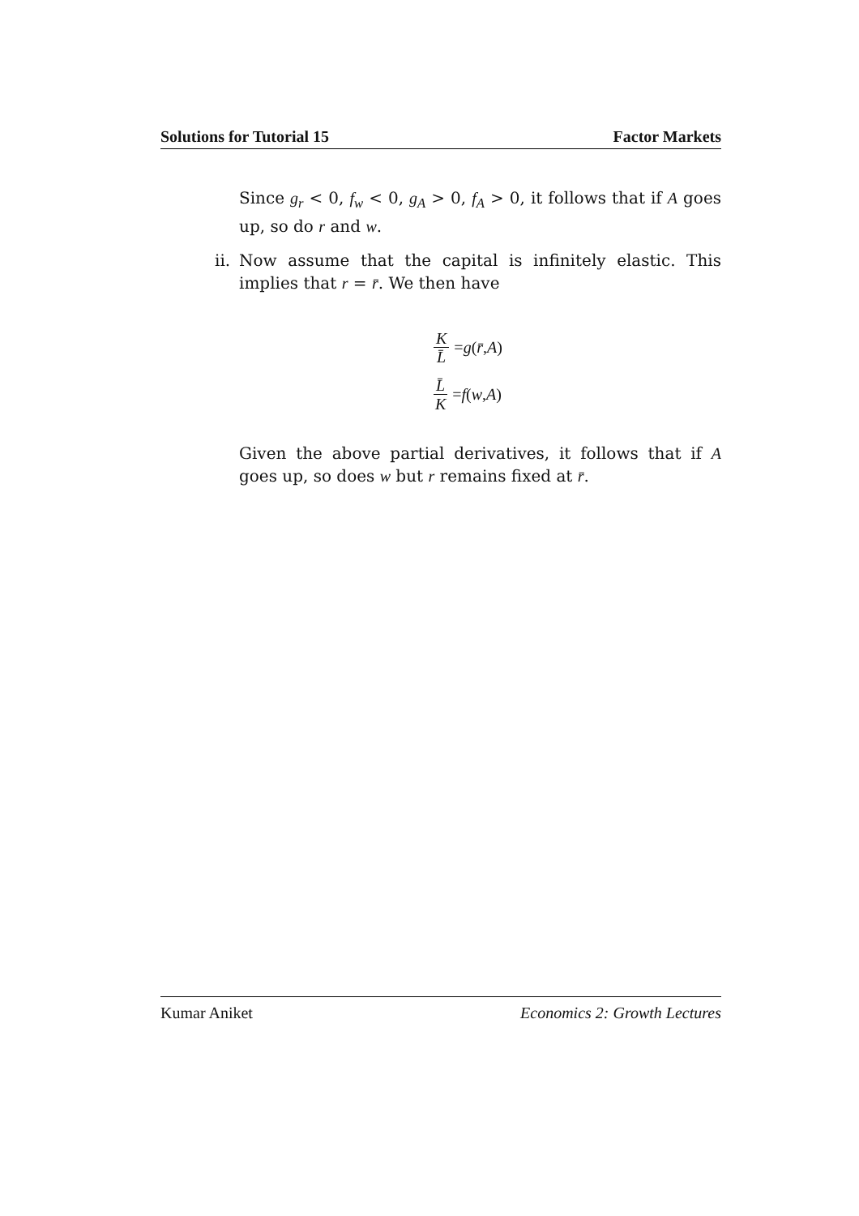Solutions for Tutorial 15 Factor Markets
Since g<sub>r</sub> < 0, f<sub>w</sub> < 0, g<sub>A</sub> > 0, f<sub>A</sub> > 0, it follows that if A goes up, so do r and w.
ii. Now assume that the capital is infinitely elastic. This implies that r = r̄. We then have
K L̄ = g (r̄, A)
L̄ K = f (w, A)
Given the above partial derivatives, it follows that if A goes up, so does w but r remains fixed at r̄.
Kumar Aniket Economics 2: Growth Lectures